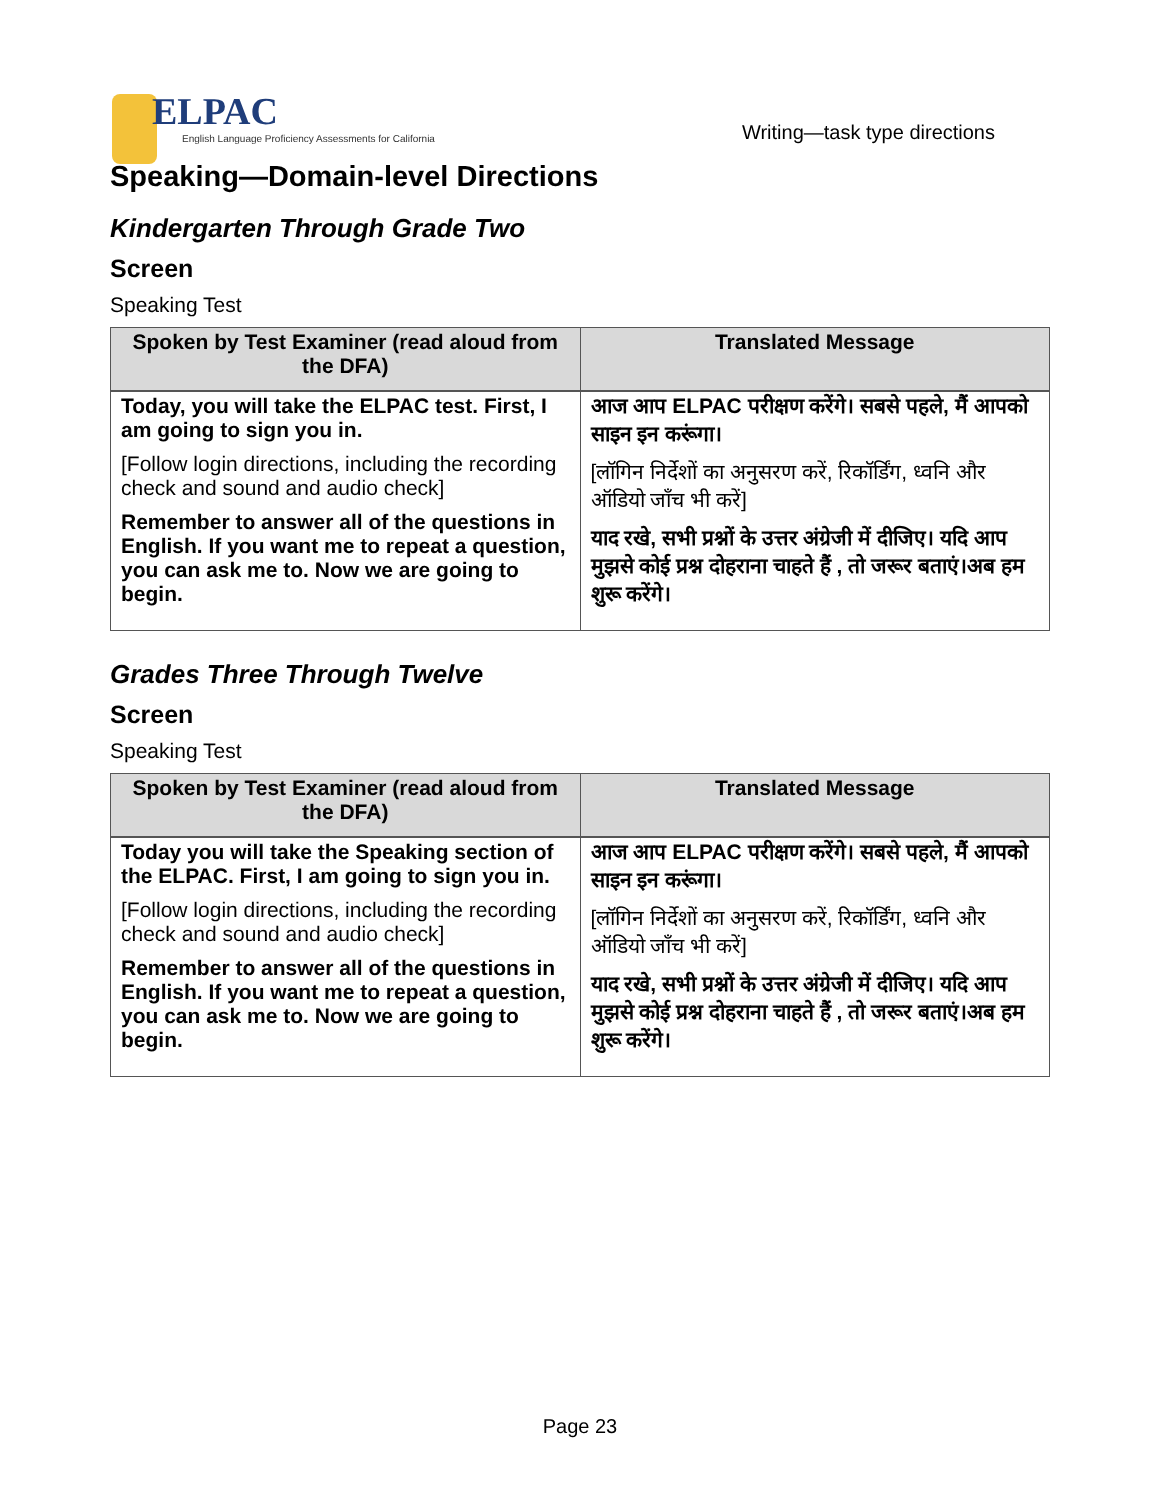ELPAC
English Language Proficiency Assessments for California
Writing—task type directions
Speaking—Domain-level Directions
Kindergarten Through Grade Two
Screen
Speaking Test
| Spoken by Test Examiner (read aloud from the DFA) | Translated Message |
| --- | --- |
| Today, you will take the ELPAC test. First, I am going to sign you in. [Follow login directions, including the recording check and sound and audio check] Remember to answer all of the questions in English. If you want me to repeat a question, you can ask me to. Now we are going to begin. | आज आप ELPAC परीक्षण करेंगे। सबसे पहले, मैं आपको साइन इन करूंगा। [लॉगिन निर्देशों का अनुसरण करें, रिकॉर्डिंग, ध्वनि और ऑडियो जाँच भी करें] याद रखे, सभी प्रश्नों के उत्तर अंग्रेजी में दीजिए। यदि आप मुझसे कोई प्रश्न दोहराना चाहते हैं , तो जरूर बताएं।अब हम शुरू करेंगे। |
Grades Three Through Twelve
Screen
Speaking Test
| Spoken by Test Examiner (read aloud from the DFA) | Translated Message |
| --- | --- |
| Today you will take the Speaking section of the ELPAC. First, I am going to sign you in. [Follow login directions, including the recording check and sound and audio check] Remember to answer all of the questions in English. If you want me to repeat a question, you can ask me to. Now we are going to begin. | आज आप ELPAC परीक्षण करेंगे। सबसे पहले, मैं आपको साइन इन करूंगा। [लॉगिन निर्देशों का अनुसरण करें, रिकॉर्डिंग, ध्वनि और ऑडियो जाँच भी करें] याद रखे, सभी प्रश्नों के उत्तर अंग्रेजी में दीजिए। यदि आप मुझसे कोई प्रश्न दोहराना चाहते हैं , तो जरूर बताएं।अब हम शुरू करेंगे। |
Page 23